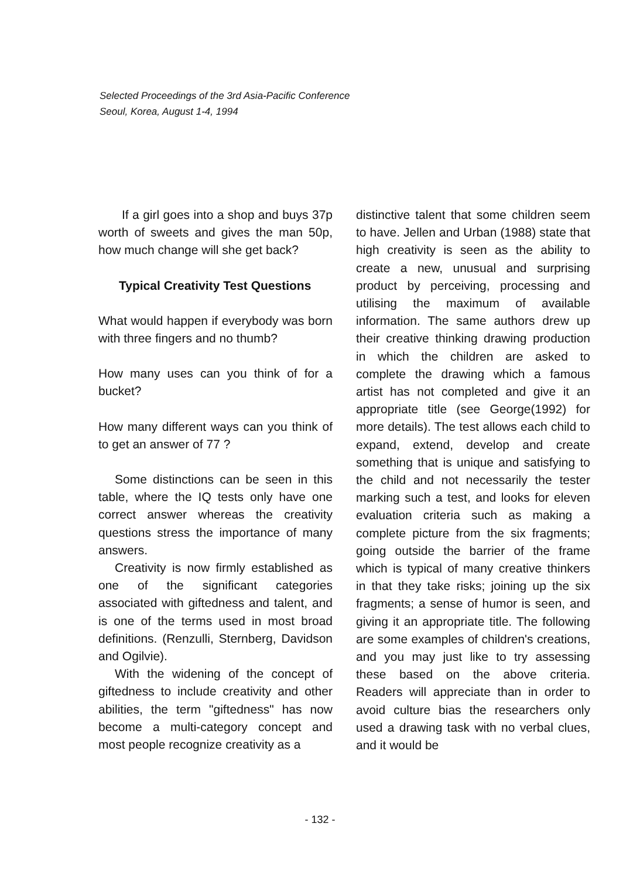Selected Proceedings of the 3rd Asia-Pacific Conference
Seoul, Korea, August 1-4, 1994
If a girl goes into a shop and buys 37p worth of sweets and gives the man 50p, how much change will she get back?
Typical Creativity Test Questions
What would happen if everybody was born with three fingers and no thumb?
How many uses can you think of for a bucket?
How many different ways can you think of to get an answer of 77 ?
Some distinctions can be seen in this table, where the IQ tests only have one correct answer whereas the creativity questions stress the importance of many answers.
Creativity is now firmly established as one of the significant categories associated with giftedness and talent, and is one of the terms used in most broad definitions. (Renzulli, Sternberg, Davidson and Ogilvie).
With the widening of the concept of giftedness to include creativity and other abilities, the term "giftedness" has now become a multi-category concept and most people recognize creativity as a
distinctive talent that some children seem to have. Jellen and Urban (1988) state that high creativity is seen as the ability to create a new, unusual and surprising product by perceiving, processing and utilising the maximum of available information. The same authors drew up their creative thinking drawing production in which the children are asked to complete the drawing which a famous artist has not completed and give it an appropriate title (see George(1992) for more details). The test allows each child to expand, extend, develop and create something that is unique and satisfying to the child and not necessarily the tester marking such a test, and looks for eleven evaluation criteria such as making a complete picture from the six fragments; going outside the barrier of the frame which is typical of many creative thinkers in that they take risks; joining up the six fragments; a sense of humor is seen, and giving it an appropriate title. The following are some examples of children's creations, and you may just like to try assessing these based on the above criteria. Readers will appreciate than in order to avoid culture bias the researchers only used a drawing task with no verbal clues, and it would be
- 132 -